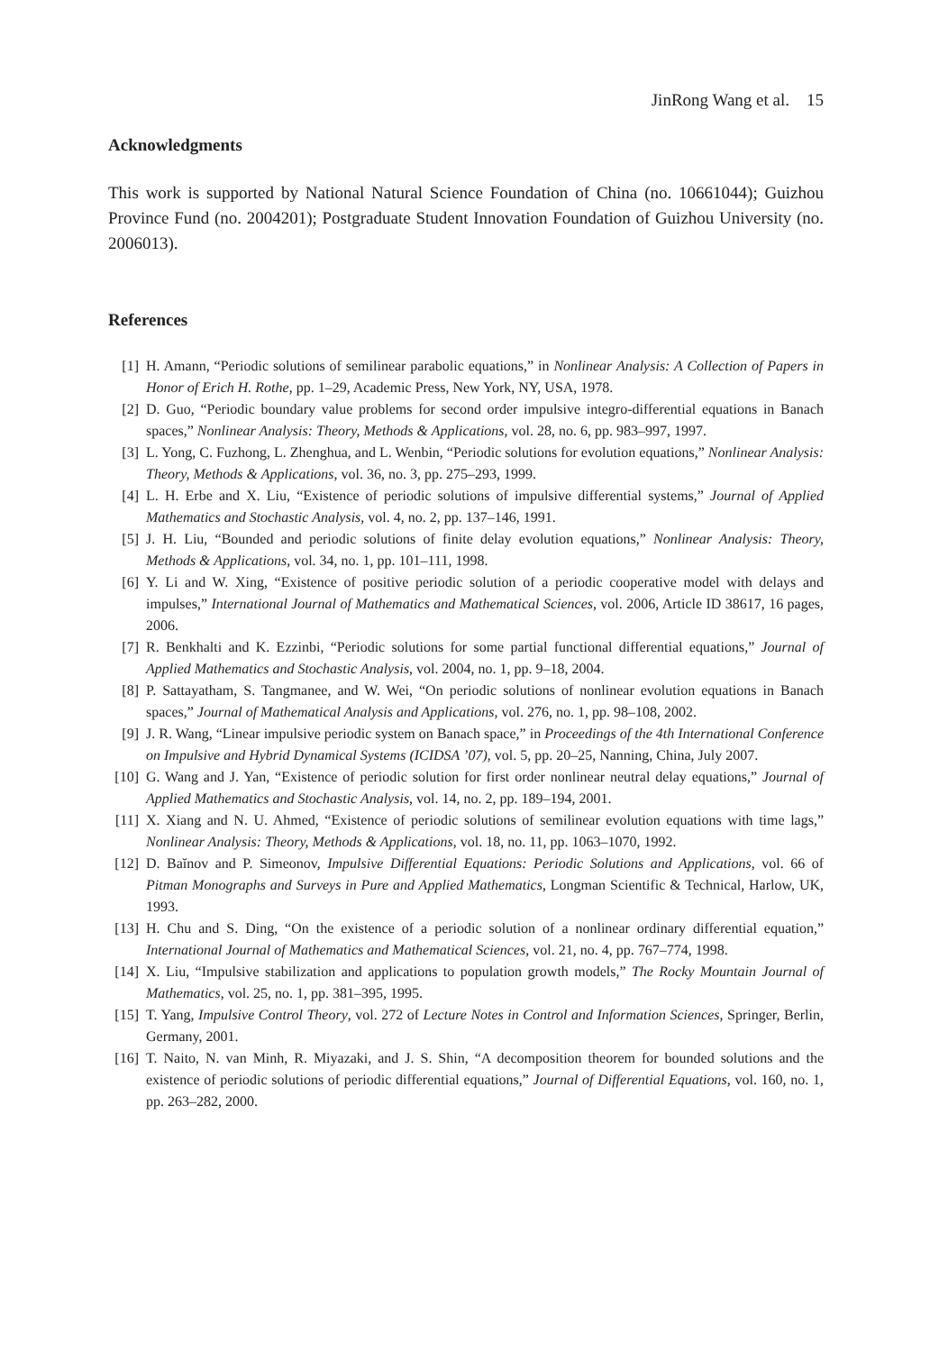JinRong Wang et al. 15
Acknowledgments
This work is supported by National Natural Science Foundation of China (no. 10661044); Guizhou Province Fund (no. 2004201); Postgraduate Student Innovation Foundation of Guizhou University (no. 2006013).
References
[1] H. Amann, “Periodic solutions of semilinear parabolic equations,” in Nonlinear Analysis: A Collection of Papers in Honor of Erich H. Rothe, pp. 1–29, Academic Press, New York, NY, USA, 1978.
[2] D. Guo, “Periodic boundary value problems for second order impulsive integro-differential equations in Banach spaces,” Nonlinear Analysis: Theory, Methods & Applications, vol. 28, no. 6, pp. 983–997, 1997.
[3] L. Yong, C. Fuzhong, L. Zhenghua, and L. Wenbin, “Periodic solutions for evolution equations,” Nonlinear Analysis: Theory, Methods & Applications, vol. 36, no. 3, pp. 275–293, 1999.
[4] L. H. Erbe and X. Liu, “Existence of periodic solutions of impulsive differential systems,” Journal of Applied Mathematics and Stochastic Analysis, vol. 4, no. 2, pp. 137–146, 1991.
[5] J. H. Liu, “Bounded and periodic solutions of finite delay evolution equations,” Nonlinear Analysis: Theory, Methods & Applications, vol. 34, no. 1, pp. 101–111, 1998.
[6] Y. Li and W. Xing, “Existence of positive periodic solution of a periodic cooperative model with delays and impulses,” International Journal of Mathematics and Mathematical Sciences, vol. 2006, Article ID 38617, 16 pages, 2006.
[7] R. Benkhalti and K. Ezzinbi, “Periodic solutions for some partial functional differential equations,” Journal of Applied Mathematics and Stochastic Analysis, vol. 2004, no. 1, pp. 9–18, 2004.
[8] P. Sattayatham, S. Tangmanee, and W. Wei, “On periodic solutions of nonlinear evolution equations in Banach spaces,” Journal of Mathematical Analysis and Applications, vol. 276, no. 1, pp. 98–108, 2002.
[9] J. R. Wang, “Linear impulsive periodic system on Banach space,” in Proceedings of the 4th International Conference on Impulsive and Hybrid Dynamical Systems (ICIDSA ’07), vol. 5, pp. 20–25, Nanning, China, July 2007.
[10] G. Wang and J. Yan, “Existence of periodic solution for first order nonlinear neutral delay equations,” Journal of Applied Mathematics and Stochastic Analysis, vol. 14, no. 2, pp. 189–194, 2001.
[11] X. Xiang and N. U. Ahmed, “Existence of periodic solutions of semilinear evolution equations with time lags,” Nonlinear Analysis: Theory, Methods & Applications, vol. 18, no. 11, pp. 1063–1070, 1992.
[12] D. Baĭnov and P. Simeonov, Impulsive Differential Equations: Periodic Solutions and Applications, vol. 66 of Pitman Monographs and Surveys in Pure and Applied Mathematics, Longman Scientific & Technical, Harlow, UK, 1993.
[13] H. Chu and S. Ding, “On the existence of a periodic solution of a nonlinear ordinary differential equation,” International Journal of Mathematics and Mathematical Sciences, vol. 21, no. 4, pp. 767–774, 1998.
[14] X. Liu, “Impulsive stabilization and applications to population growth models,” The Rocky Mountain Journal of Mathematics, vol. 25, no. 1, pp. 381–395, 1995.
[15] T. Yang, Impulsive Control Theory, vol. 272 of Lecture Notes in Control and Information Sciences, Springer, Berlin, Germany, 2001.
[16] T. Naito, N. van Minh, R. Miyazaki, and J. S. Shin, “A decomposition theorem for bounded solutions and the existence of periodic solutions of periodic differential equations,” Journal of Differential Equations, vol. 160, no. 1, pp. 263–282, 2000.